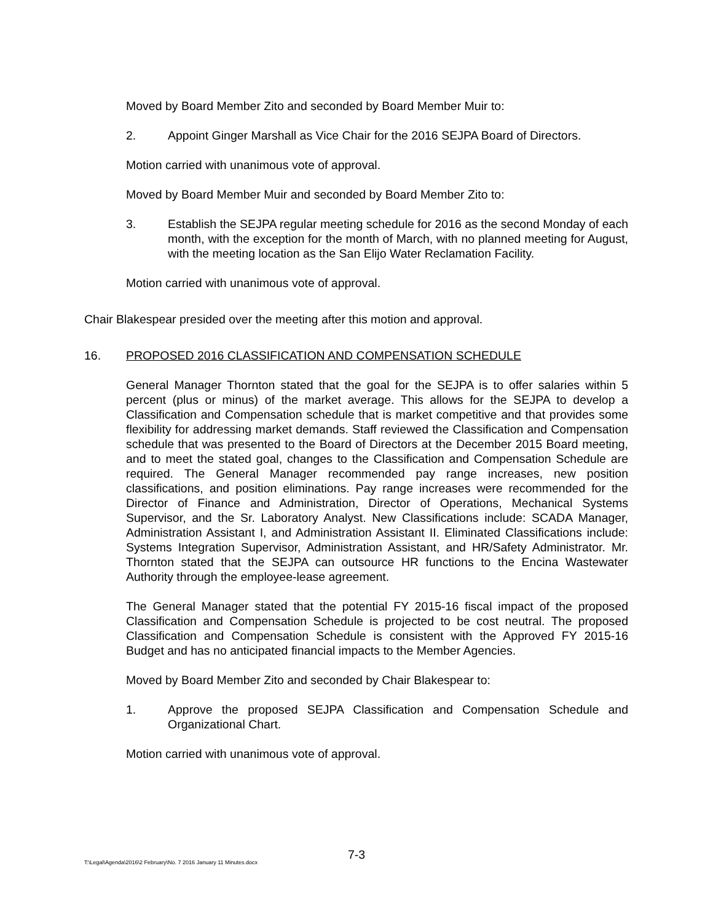Moved by Board Member Zito and seconded by Board Member Muir to:
2. Appoint Ginger Marshall as Vice Chair for the 2016 SEJPA Board of Directors.
Motion carried with unanimous vote of approval.
Moved by Board Member Muir and seconded by Board Member Zito to:
3. Establish the SEJPA regular meeting schedule for 2016 as the second Monday of each month, with the exception for the month of March, with no planned meeting for August, with the meeting location as the San Elijo Water Reclamation Facility.
Motion carried with unanimous vote of approval.
Chair Blakespear presided over the meeting after this motion and approval.
16. PROPOSED 2016 CLASSIFICATION AND COMPENSATION SCHEDULE
General Manager Thornton stated that the goal for the SEJPA is to offer salaries within 5 percent (plus or minus) of the market average. This allows for the SEJPA to develop a Classification and Compensation schedule that is market competitive and that provides some flexibility for addressing market demands. Staff reviewed the Classification and Compensation schedule that was presented to the Board of Directors at the December 2015 Board meeting, and to meet the stated goal, changes to the Classification and Compensation Schedule are required. The General Manager recommended pay range increases, new position classifications, and position eliminations. Pay range increases were recommended for the Director of Finance and Administration, Director of Operations, Mechanical Systems Supervisor, and the Sr. Laboratory Analyst. New Classifications include: SCADA Manager, Administration Assistant I, and Administration Assistant II. Eliminated Classifications include: Systems Integration Supervisor, Administration Assistant, and HR/Safety Administrator. Mr. Thornton stated that the SEJPA can outsource HR functions to the Encina Wastewater Authority through the employee-lease agreement.
The General Manager stated that the potential FY 2015-16 fiscal impact of the proposed Classification and Compensation Schedule is projected to be cost neutral. The proposed Classification and Compensation Schedule is consistent with the Approved FY 2015-16 Budget and has no anticipated financial impacts to the Member Agencies.
Moved by Board Member Zito and seconded by Chair Blakespear to:
1. Approve the proposed SEJPA Classification and Compensation Schedule and Organizational Chart.
Motion carried with unanimous vote of approval.
7-3
T:\Legal\Agenda\2016\2 February\No. 7 2016 January 11 Minutes.docx